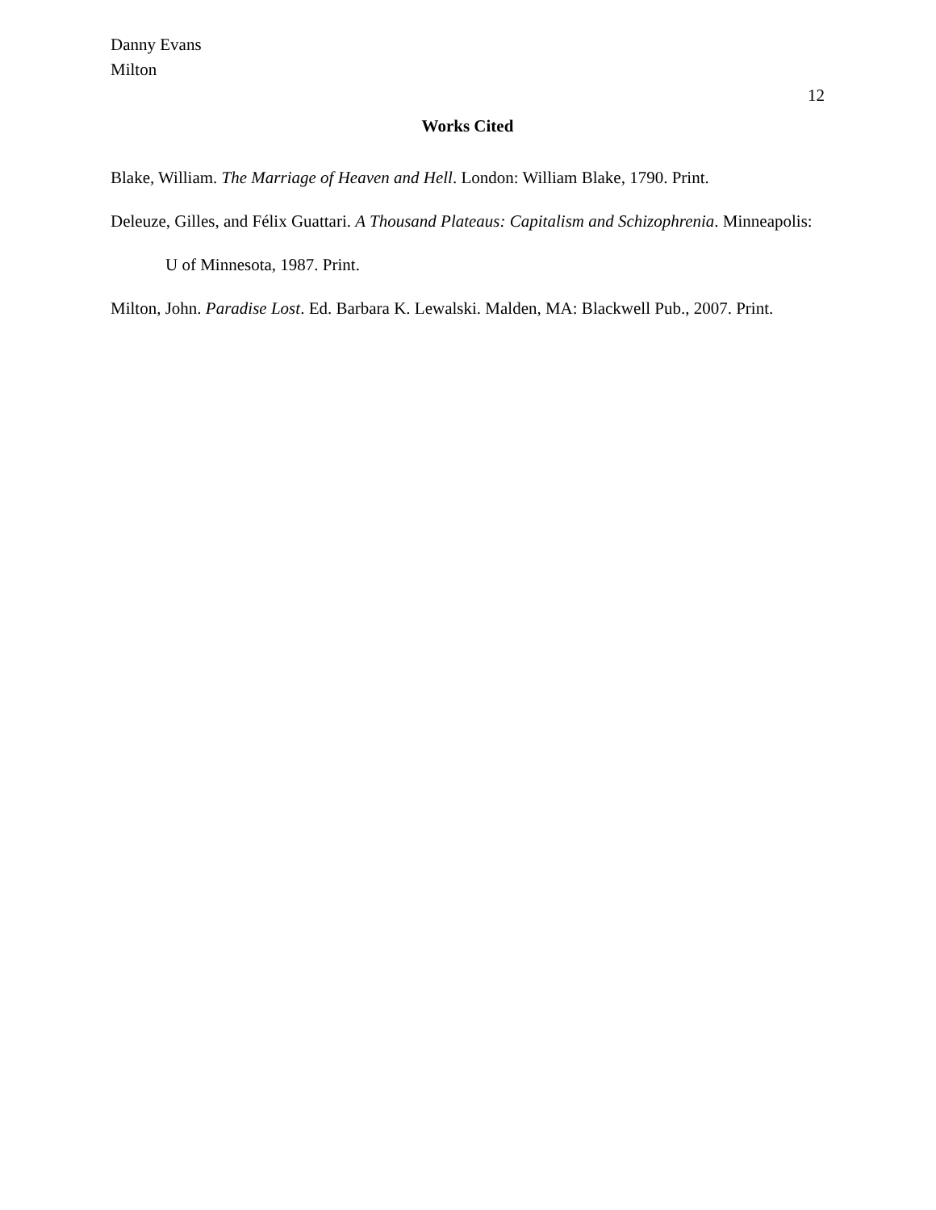Danny Evans
Milton
12
Works Cited
Blake, William. The Marriage of Heaven and Hell. London: William Blake, 1790. Print.
Deleuze, Gilles, and Félix Guattari. A Thousand Plateaus: Capitalism and Schizophrenia. Minneapolis: U of Minnesota, 1987. Print.
Milton, John. Paradise Lost. Ed. Barbara K. Lewalski. Malden, MA: Blackwell Pub., 2007. Print.